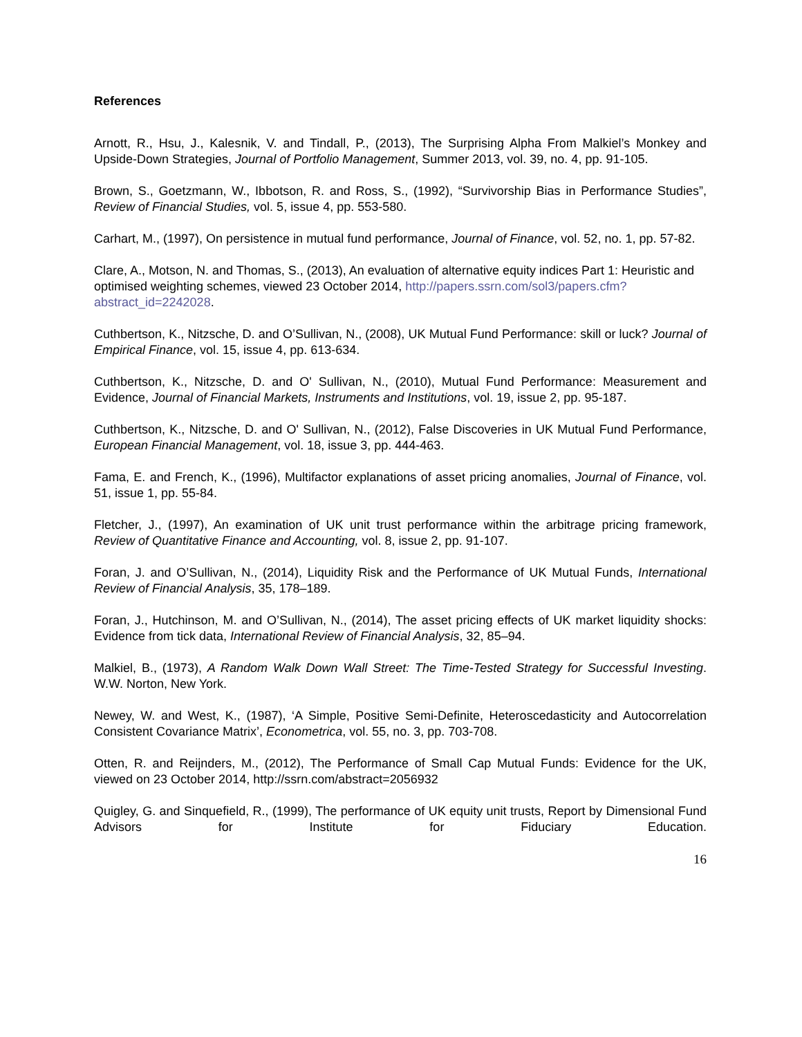References
Arnott, R., Hsu, J., Kalesnik, V. and Tindall, P., (2013), The Surprising Alpha From Malkiel’s Monkey and Upside-Down Strategies, Journal of Portfolio Management, Summer 2013, vol. 39, no. 4, pp. 91-105.
Brown, S., Goetzmann, W., Ibbotson, R. and Ross, S., (1992), “Survivorship Bias in Performance Studies”, Review of Financial Studies, vol. 5, issue 4, pp. 553-580.
Carhart, M., (1997), On persistence in mutual fund performance, Journal of Finance, vol. 52, no. 1, pp. 57-82.
Clare, A., Motson, N. and Thomas, S., (2013), An evaluation of alternative equity indices Part 1: Heuristic and optimised weighting schemes, viewed 23 October 2014, http://papers.ssrn.com/sol3/papers.cfm?abstract_id=2242028.
Cuthbertson, K., Nitzsche, D. and O’Sullivan, N., (2008), UK Mutual Fund Performance: skill or luck? Journal of Empirical Finance, vol. 15, issue 4, pp. 613-634.
Cuthbertson, K., Nitzsche, D. and O' Sullivan, N., (2010), Mutual Fund Performance: Measurement and Evidence, Journal of Financial Markets, Instruments and Institutions, vol. 19, issue 2, pp. 95-187.
Cuthbertson, K., Nitzsche, D. and O' Sullivan, N., (2012), False Discoveries in UK Mutual Fund Performance, European Financial Management, vol. 18, issue 3, pp. 444-463.
Fama, E. and French, K., (1996), Multifactor explanations of asset pricing anomalies, Journal of Finance, vol. 51, issue 1, pp. 55-84.
Fletcher, J., (1997), An examination of UK unit trust performance within the arbitrage pricing framework, Review of Quantitative Finance and Accounting, vol. 8, issue 2, pp. 91-107.
Foran, J. and O’Sullivan, N., (2014), Liquidity Risk and the Performance of UK Mutual Funds, International Review of Financial Analysis, 35, 178–189.
Foran, J., Hutchinson, M. and O’Sullivan, N., (2014), The asset pricing effects of UK market liquidity shocks: Evidence from tick data, International Review of Financial Analysis, 32, 85–94.
Malkiel, B., (1973), A Random Walk Down Wall Street: The Time-Tested Strategy for Successful Investing. W.W. Norton, New York.
Newey, W. and West, K., (1987), ‘A Simple, Positive Semi-Definite, Heteroscedasticity and Autocorrelation Consistent Covariance Matrix’, Econometrica, vol. 55, no. 3, pp. 703-708.
Otten, R. and Reijnders, M., (2012), The Performance of Small Cap Mutual Funds: Evidence for the UK, viewed on 23 October 2014, http://ssrn.com/abstract=2056932
Quigley, G. and Sinquefield, R., (1999), The performance of UK equity unit trusts, Report by Dimensional Fund Advisors for Institute for Fiduciary Education.
16